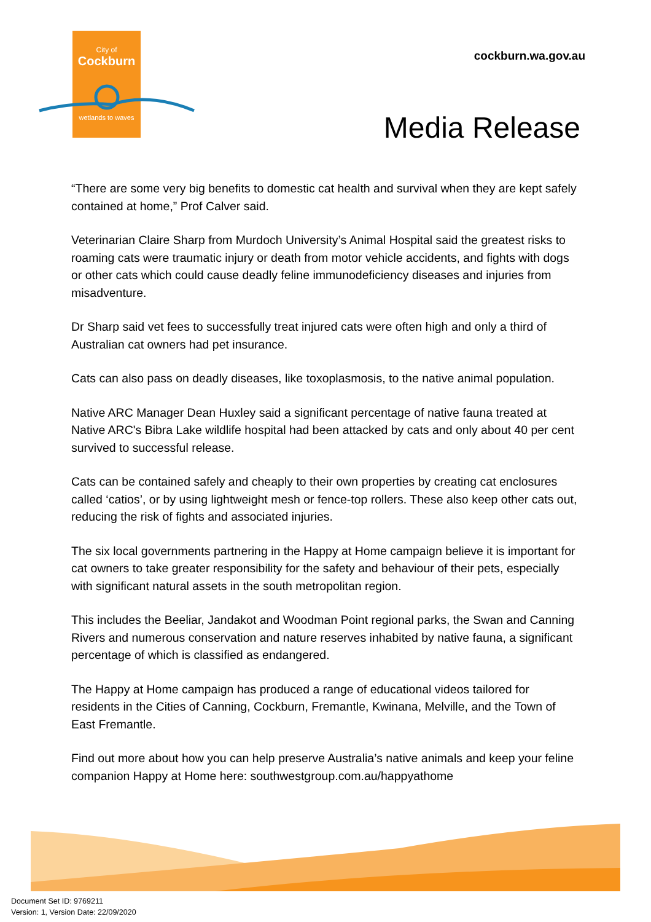City of
Cockburn
wetlands to waves
cockburn.wa.gov.au
Media Release
“There are some very big benefits to domestic cat health and survival when they are kept safely contained at home,” Prof Calver said.
Veterinarian Claire Sharp from Murdoch University’s Animal Hospital said the greatest risks to roaming cats were traumatic injury or death from motor vehicle accidents, and fights with dogs or other cats which could cause deadly feline immunodeficiency diseases and injuries from misadventure.
Dr Sharp said vet fees to successfully treat injured cats were often high and only a third of Australian cat owners had pet insurance.
Cats can also pass on deadly diseases, like toxoplasmosis, to the native animal population.
Native ARC Manager Dean Huxley said a significant percentage of native fauna treated at Native ARC's Bibra Lake wildlife hospital had been attacked by cats and only about 40 per cent survived to successful release.
Cats can be contained safely and cheaply to their own properties by creating cat enclosures called ‘catios’, or by using lightweight mesh or fence-top rollers. These also keep other cats out, reducing the risk of fights and associated injuries.
The six local governments partnering in the Happy at Home campaign believe it is important for cat owners to take greater responsibility for the safety and behaviour of their pets, especially with significant natural assets in the south metropolitan region.
This includes the Beeliar, Jandakot and Woodman Point regional parks, the Swan and Canning Rivers and numerous conservation and nature reserves inhabited by native fauna, a significant percentage of which is classified as endangered.
The Happy at Home campaign has produced a range of educational videos tailored for residents in the Cities of Canning, Cockburn, Fremantle, Kwinana, Melville, and the Town of East Fremantle.
Find out more about how you can help preserve Australia’s native animals and keep your feline companion Happy at Home here: southwestgroup.com.au/happyathome
Document Set ID: 9769211
Version: 1, Version Date: 22/09/2020